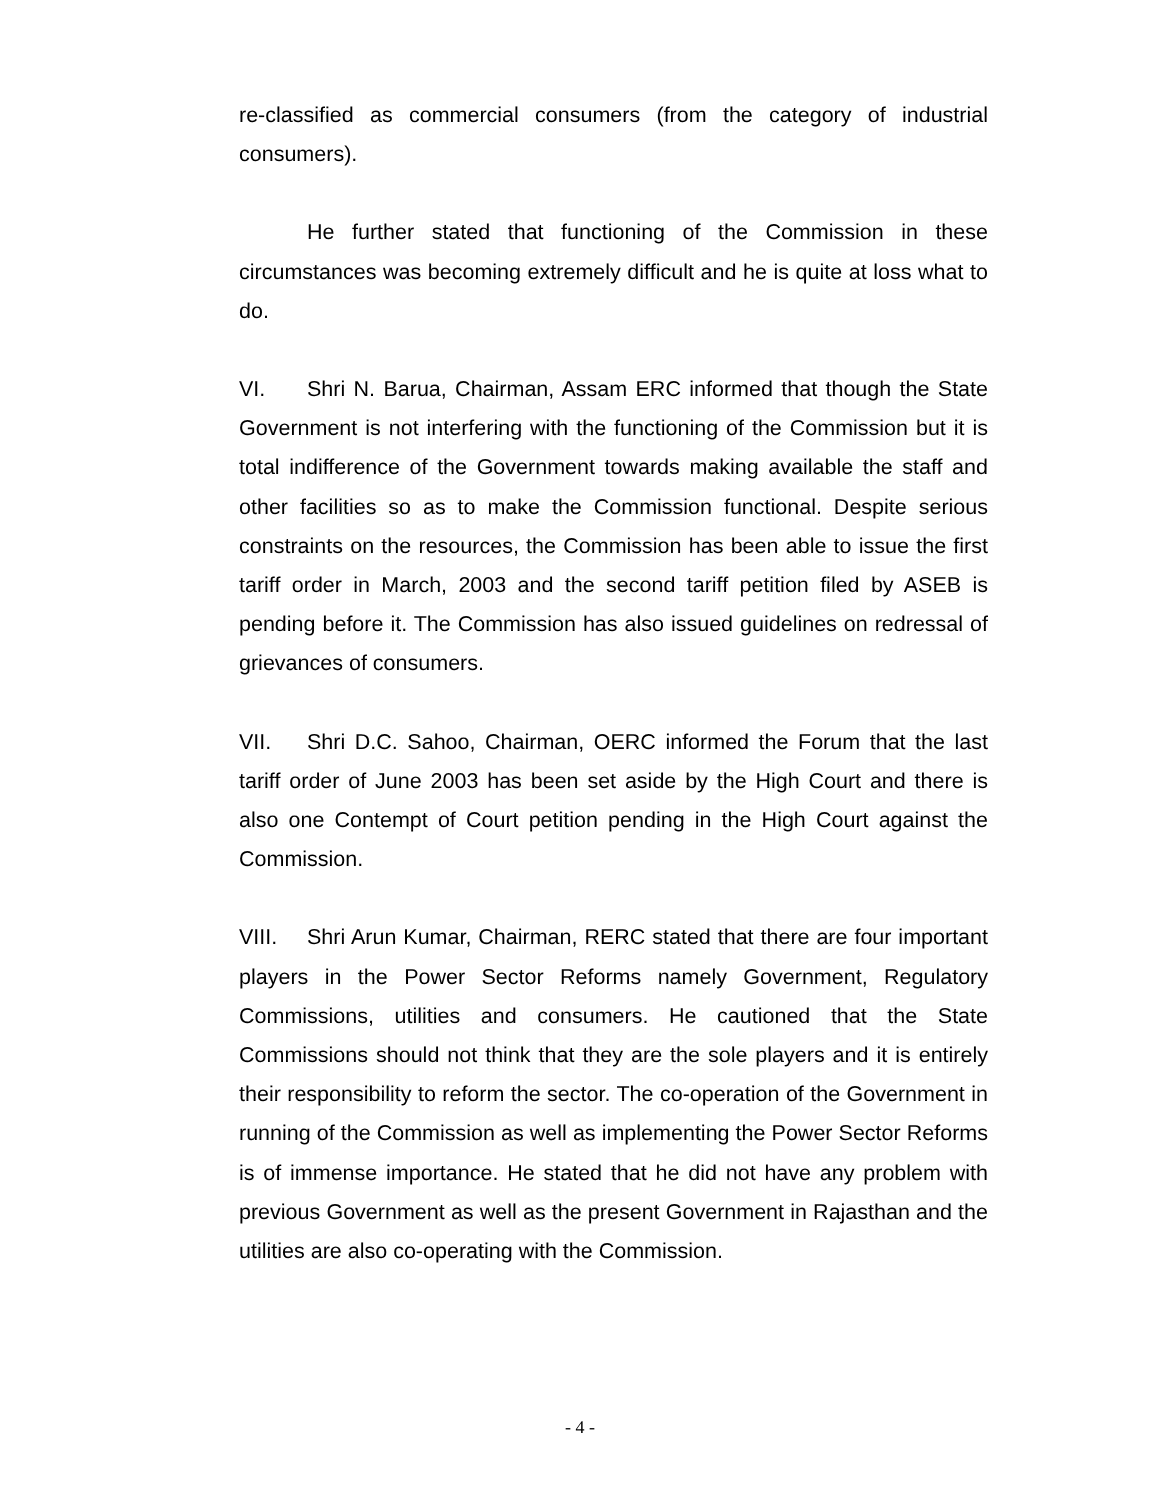re-classified as commercial consumers (from the category of industrial consumers).
He further stated that functioning of the Commission in these circumstances was becoming extremely difficult and he is quite at loss what to do.
VI. Shri N. Barua, Chairman, Assam ERC informed that though the State Government is not interfering with the functioning of the Commission but it is total indifference of the Government towards making available the staff and other facilities so as to make the Commission functional. Despite serious constraints on the resources, the Commission has been able to issue the first tariff order in March, 2003 and the second tariff petition filed by ASEB is pending before it. The Commission has also issued guidelines on redressal of grievances of consumers.
VII. Shri D.C. Sahoo, Chairman, OERC informed the Forum that the last tariff order of June 2003 has been set aside by the High Court and there is also one Contempt of Court petition pending in the High Court against the Commission.
VIII. Shri Arun Kumar, Chairman, RERC stated that there are four important players in the Power Sector Reforms namely Government, Regulatory Commissions, utilities and consumers. He cautioned that the State Commissions should not think that they are the sole players and it is entirely their responsibility to reform the sector. The co-operation of the Government in running of the Commission as well as implementing the Power Sector Reforms is of immense importance. He stated that he did not have any problem with previous Government as well as the present Government in Rajasthan and the utilities are also co-operating with the Commission.
- 4 -